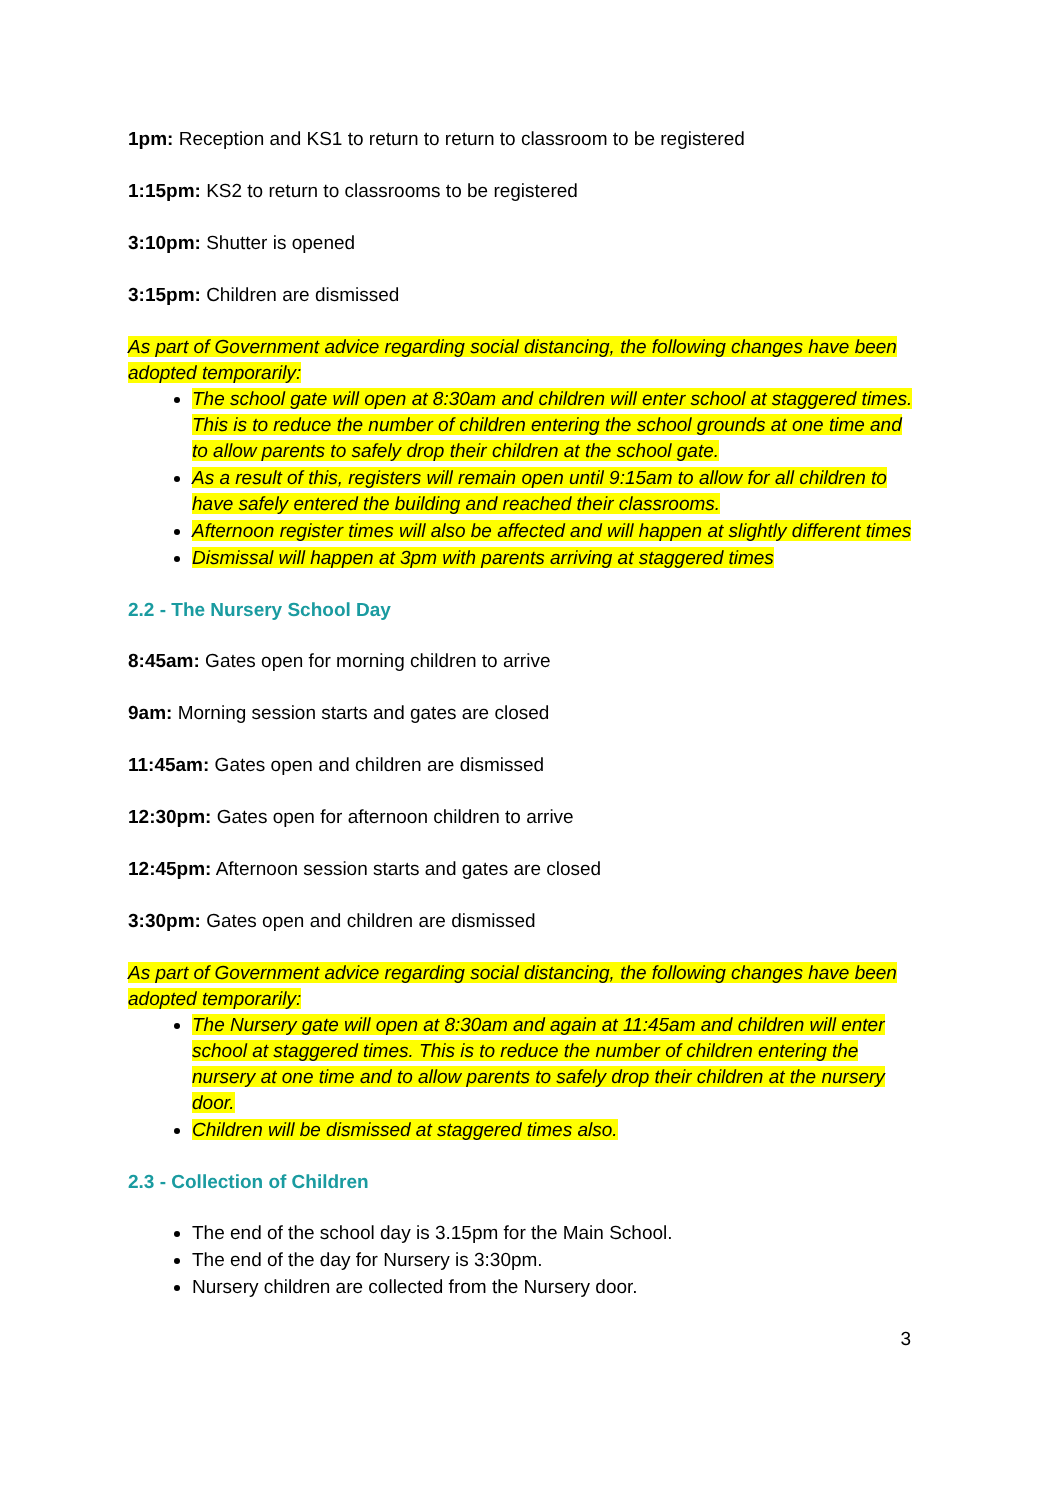1pm: Reception and KS1 to return to return to classroom to be registered
1:15pm: KS2 to return to classrooms to be registered
3:10pm: Shutter is opened
3:15pm: Children are dismissed
As part of Government advice regarding social distancing, the following changes have been adopted temporarily:
The school gate will open at 8:30am and children will enter school at staggered times. This is to reduce the number of children entering the school grounds at one time and to allow parents to safely drop their children at the school gate.
As a result of this, registers will remain open until 9:15am to allow for all children to have safely entered the building and reached their classrooms.
Afternoon register times will also be affected and will happen at slightly different times
Dismissal will happen at 3pm with parents arriving at staggered times
2.2 - The Nursery School Day
8:45am: Gates open for morning children to arrive
9am: Morning session starts and gates are closed
11:45am: Gates open and children are dismissed
12:30pm: Gates open for afternoon children to arrive
12:45pm: Afternoon session starts and gates are closed
3:30pm: Gates open and children are dismissed
As part of Government advice regarding social distancing, the following changes have been adopted temporarily:
The Nursery gate will open at 8:30am and again at 11:45am and children will enter school at staggered times. This is to reduce the number of children entering the nursery at one time and to allow parents to safely drop their children at the nursery door.
Children will be dismissed at staggered times also.
2.3 - Collection of Children
The end of the school day is 3.15pm for the Main School.
The end of the day for Nursery is 3:30pm.
Nursery children are collected from the Nursery door.
3